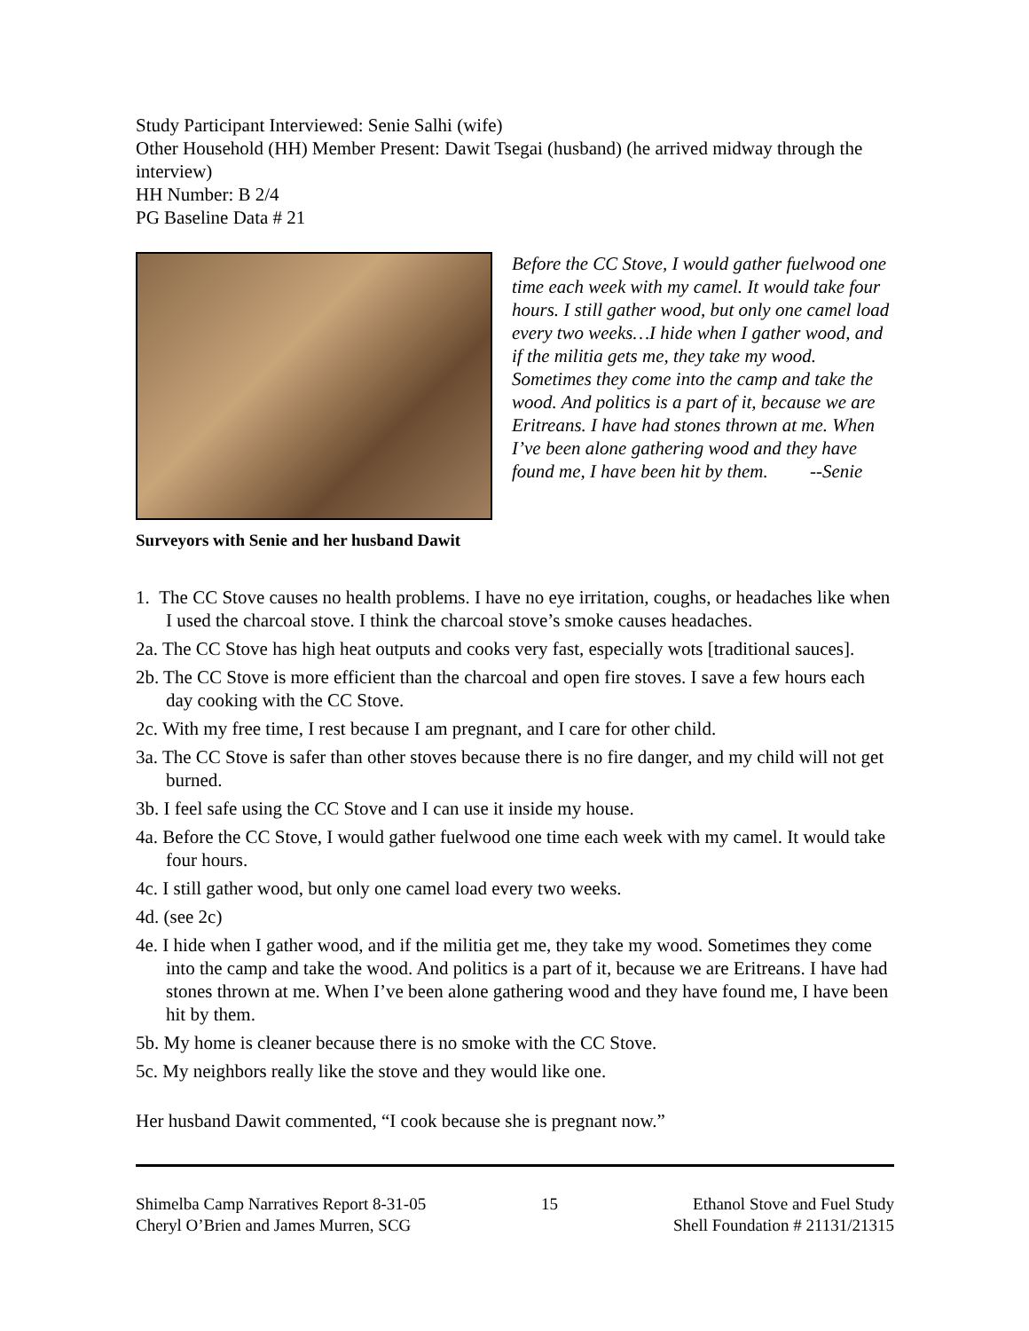Study Participant Interviewed: Senie Salhi (wife)
Other Household (HH) Member Present: Dawit Tsegai (husband) (he arrived midway through the interview)
HH Number: B 2/4
PG Baseline Data # 21
Surveyors with Senie and her husband Dawit
Before the CC Stove, I would gather fuelwood one time each week with my camel. It would take four hours. I still gather wood, but only one camel load every two weeks…I hide when I gather wood, and if the militia gets me, they take my wood. Sometimes they come into the camp and take the wood. And politics is a part of it, because we are Eritreans. I have had stones thrown at me. When I’ve been alone gathering wood and they have found me, I have been hit by them. --Senie
1. The CC Stove causes no health problems. I have no eye irritation, coughs, or headaches like when I used the charcoal stove. I think the charcoal stove’s smoke causes headaches.
2a. The CC Stove has high heat outputs and cooks very fast, especially wots [traditional sauces].
2b. The CC Stove is more efficient than the charcoal and open fire stoves. I save a few hours each day cooking with the CC Stove.
2c. With my free time, I rest because I am pregnant, and I care for other child.
3a. The CC Stove is safer than other stoves because there is no fire danger, and my child will not get burned.
3b. I feel safe using the CC Stove and I can use it inside my house.
4a. Before the CC Stove, I would gather fuelwood one time each week with my camel. It would take four hours.
4c. I still gather wood, but only one camel load every two weeks.
4d. (see 2c)
4e. I hide when I gather wood, and if the militia get me, they take my wood. Sometimes they come into the camp and take the wood. And politics is a part of it, because we are Eritreans. I have had stones thrown at me. When I’ve been alone gathering wood and they have found me, I have been hit by them.
5b. My home is cleaner because there is no smoke with the CC Stove.
5c. My neighbors really like the stove and they would like one.
Her husband Dawit commented, “I cook because she is pregnant now.”
Shimelba Camp Narratives Report 8-31-05
Cheryl O’Brien and James Murren, SCG
15 Ethanol Stove and Fuel Study
Shell Foundation # 21131/21315